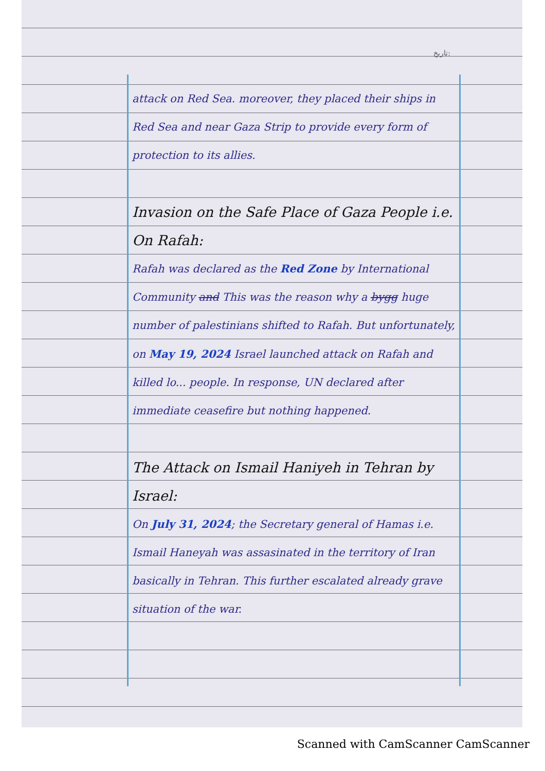تاریخ:
attack on Red Sea. moreover, they placed their ships in Red Sea and near Gaza Strip to provide every form of protection to its allies.
Invasion on the Safe Place of Gaza People i.e. On Rafah:
Rafah was declared as the Red Zone by International Community and This was the reason why a bygg huge number of palestinians shifted to Rafah. But unfortunately, on May 19, 2024 Israel launched attack on Rafah and killed lo... people. In response, UN declared after immediate ceasefire but nothing happened.
The Attack on Ismail Haniyeh in Tehran by Israel:
On July 31, 2024; the Secretary general of Hamas i.e. Ismail Haneyah was assasinated in the territory of Iran basically in Tehran. This further escalated already grave situation of the war.
Scanned with CamScanner CamScanner